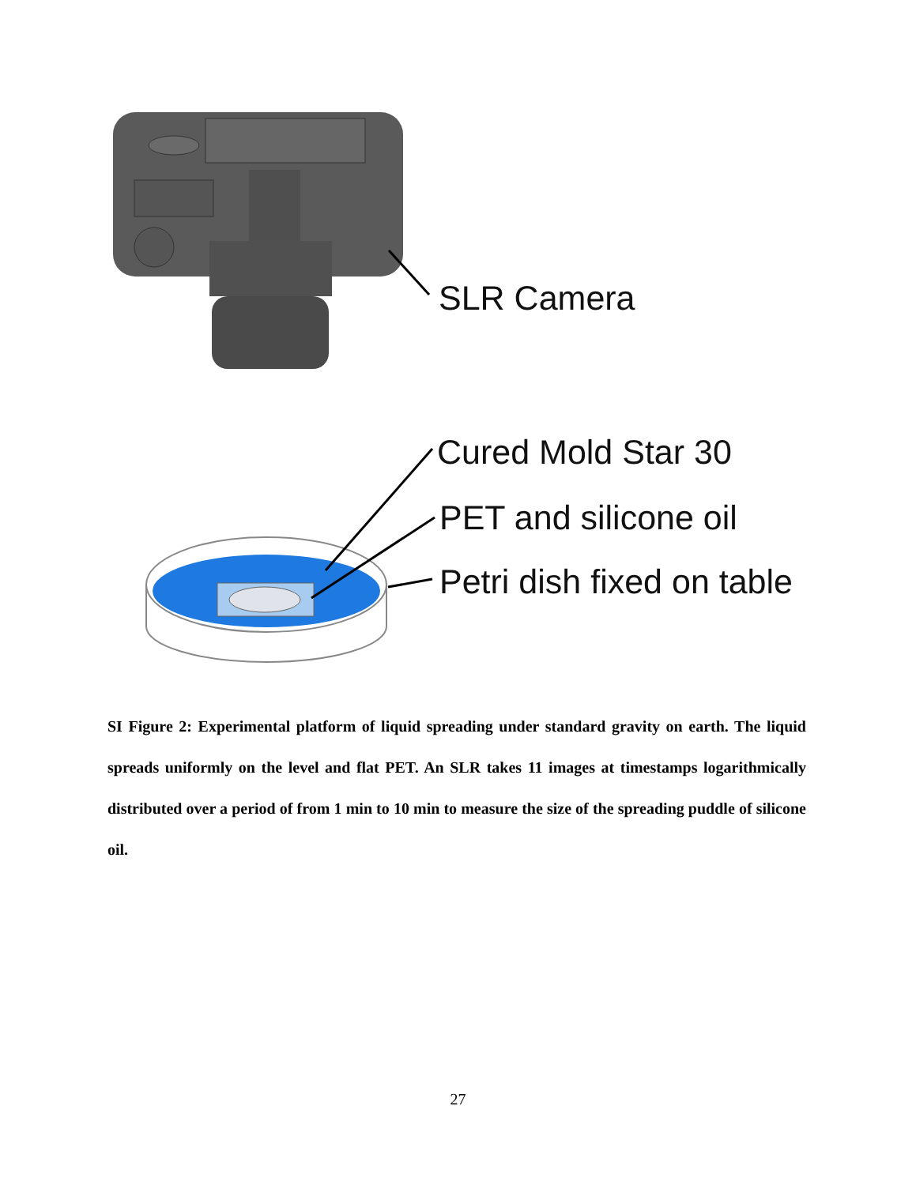SLR Camera
Cured Mold Star 30
PET and silicone oil
Petri dish fixed on table
SI Figure 2: Experimental platform of liquid spreading under standard gravity on earth. The liquid spreads uniformly on the level and flat PET. An SLR takes 11 images at timestamps logarithmically distributed over a period of from 1 min to 10 min to measure the size of the spreading puddle of silicone oil.
27